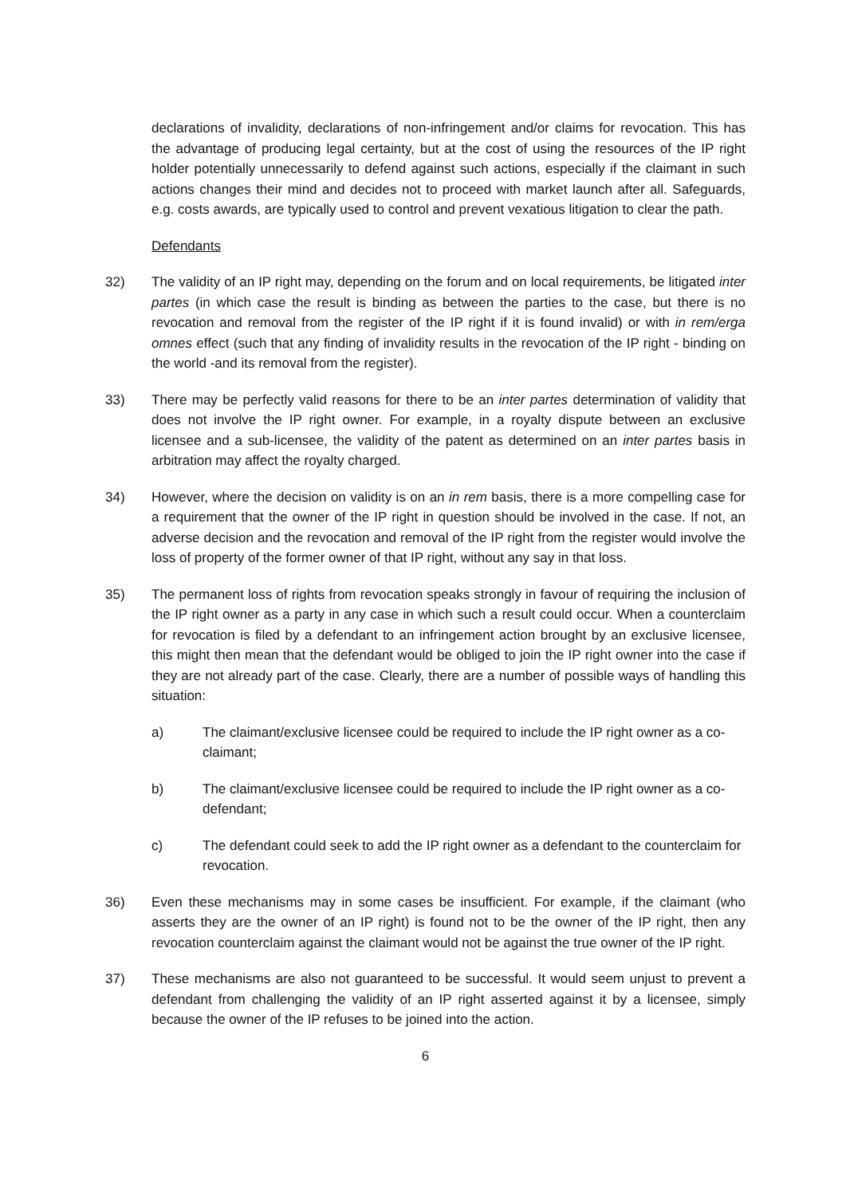declarations of invalidity, declarations of non-infringement and/or claims for revocation. This has the advantage of producing legal certainty, but at the cost of using the resources of the IP right holder potentially unnecessarily to defend against such actions, especially if the claimant in such actions changes their mind and decides not to proceed with market launch after all. Safeguards, e.g. costs awards, are typically used to control and prevent vexatious litigation to clear the path.
Defendants
32) The validity of an IP right may, depending on the forum and on local requirements, be litigated inter partes (in which case the result is binding as between the parties to the case, but there is no revocation and removal from the register of the IP right if it is found invalid) or with in rem/erga omnes effect (such that any finding of invalidity results in the revocation of the IP right - binding on the world -and its removal from the register).
33) There may be perfectly valid reasons for there to be an inter partes determination of validity that does not involve the IP right owner. For example, in a royalty dispute between an exclusive licensee and a sub-licensee, the validity of the patent as determined on an inter partes basis in arbitration may affect the royalty charged.
34) However, where the decision on validity is on an in rem basis, there is a more compelling case for a requirement that the owner of the IP right in question should be involved in the case. If not, an adverse decision and the revocation and removal of the IP right from the register would involve the loss of property of the former owner of that IP right, without any say in that loss.
35) The permanent loss of rights from revocation speaks strongly in favour of requiring the inclusion of the IP right owner as a party in any case in which such a result could occur. When a counterclaim for revocation is filed by a defendant to an infringement action brought by an exclusive licensee, this might then mean that the defendant would be obliged to join the IP right owner into the case if they are not already part of the case. Clearly, there are a number of possible ways of handling this situation:
a) The claimant/exclusive licensee could be required to include the IP right owner as a co-claimant;
b) The claimant/exclusive licensee could be required to include the IP right owner as a co-defendant;
c) The defendant could seek to add the IP right owner as a defendant to the counterclaim for revocation.
36) Even these mechanisms may in some cases be insufficient. For example, if the claimant (who asserts they are the owner of an IP right) is found not to be the owner of the IP right, then any revocation counterclaim against the claimant would not be against the true owner of the IP right.
37) These mechanisms are also not guaranteed to be successful. It would seem unjust to prevent a defendant from challenging the validity of an IP right asserted against it by a licensee, simply because the owner of the IP refuses to be joined into the action.
6